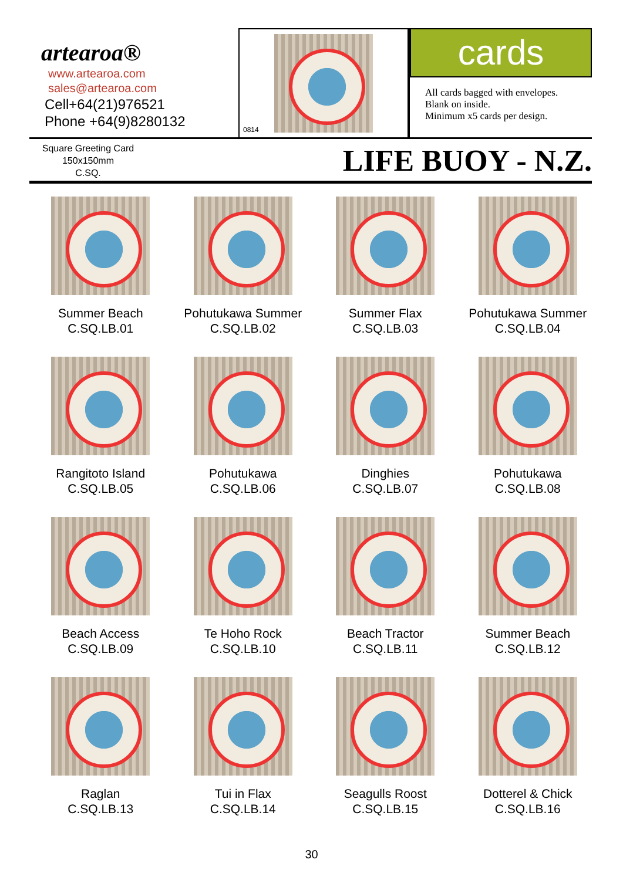artearoa®
www.artearoa.com
sales@artearoa.com
Cell+64(21)976521
Phone +64(9)8280132
0814
cards
All cards bagged with envelopes.
Blank on inside.
Minimum x5 cards per design.
Square Greeting Card
150x150mm
C.SQ.
LIFE BUOY - N.Z.
Summer Beach
C.SQ.LB.01
Pohutukawa Summer
C.SQ.LB.02
Summer Flax
C.SQ.LB.03
Pohutukawa Summer
C.SQ.LB.04
Rangitoto Island
C.SQ.LB.05
Pohutukawa
C.SQ.LB.06
Dinghies
C.SQ.LB.07
Pohutukawa
C.SQ.LB.08
Beach Access
C.SQ.LB.09
Te Hoho Rock
C.SQ.LB.10
Beach Tractor
C.SQ.LB.11
Summer Beach
C.SQ.LB.12
Raglan
C.SQ.LB.13
Tui in Flax
C.SQ.LB.14
Seagulls Roost
C.SQ.LB.15
Dotterel & Chick
C.SQ.LB.16
30